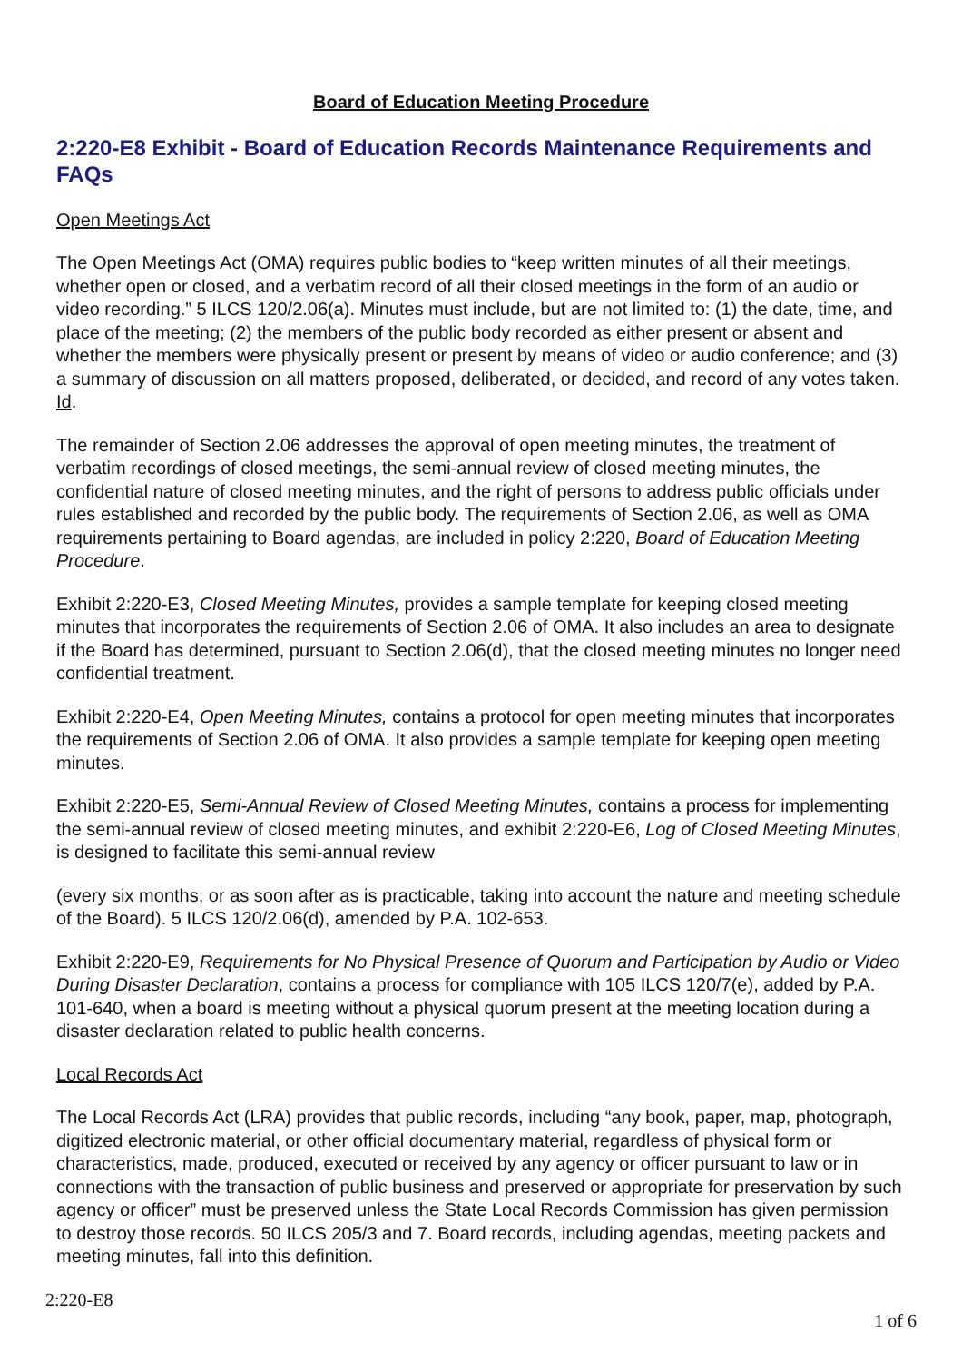Board of Education Meeting Procedure
2:220-E8 Exhibit - Board of Education Records Maintenance Requirements and FAQs
Open Meetings Act
The Open Meetings Act (OMA) requires public bodies to “keep written minutes of all their meetings, whether open or closed, and a verbatim record of all their closed meetings in the form of an audio or video recording.” 5 ILCS 120/2.06(a). Minutes must include, but are not limited to: (1) the date, time, and place of the meeting; (2) the members of the public body recorded as either present or absent and whether the members were physically present or present by means of video or audio conference; and (3) a summary of discussion on all matters proposed, deliberated, or decided, and record of any votes taken. Id.
The remainder of Section 2.06 addresses the approval of open meeting minutes, the treatment of verbatim recordings of closed meetings, the semi-annual review of closed meeting minutes, the confidential nature of closed meeting minutes, and the right of persons to address public officials under rules established and recorded by the public body. The requirements of Section 2.06, as well as OMA requirements pertaining to Board agendas, are included in policy 2:220, Board of Education Meeting Procedure.
Exhibit 2:220-E3, Closed Meeting Minutes, provides a sample template for keeping closed meeting minutes that incorporates the requirements of Section 2.06 of OMA. It also includes an area to designate if the Board has determined, pursuant to Section 2.06(d), that the closed meeting minutes no longer need confidential treatment.
Exhibit 2:220-E4, Open Meeting Minutes, contains a protocol for open meeting minutes that incorporates the requirements of Section 2.06 of OMA. It also provides a sample template for keeping open meeting minutes.
Exhibit 2:220-E5, Semi-Annual Review of Closed Meeting Minutes, contains a process for implementing the semi-annual review of closed meeting minutes, and exhibit 2:220-E6, Log of Closed Meeting Minutes, is designed to facilitate this semi-annual review
(every six months, or as soon after as is practicable, taking into account the nature and meeting schedule of the Board). 5 ILCS 120/2.06(d), amended by P.A. 102-653.
Exhibit 2:220-E9, Requirements for No Physical Presence of Quorum and Participation by Audio or Video During Disaster Declaration, contains a process for compliance with 105 ILCS 120/7(e), added by P.A. 101-640, when a board is meeting without a physical quorum present at the meeting location during a disaster declaration related to public health concerns.
Local Records Act
The Local Records Act (LRA) provides that public records, including “any book, paper, map, photograph, digitized electronic material, or other official documentary material, regardless of physical form or characteristics, made, produced, executed or received by any agency or officer pursuant to law or in connections with the transaction of public business and preserved or appropriate for preservation by such agency or officer” must be preserved unless the State Local Records Commission has given permission to destroy those records. 50 ILCS 205/3 and 7. Board records, including agendas, meeting packets and meeting minutes, fall into this definition.
2:220-E8
1 of 6